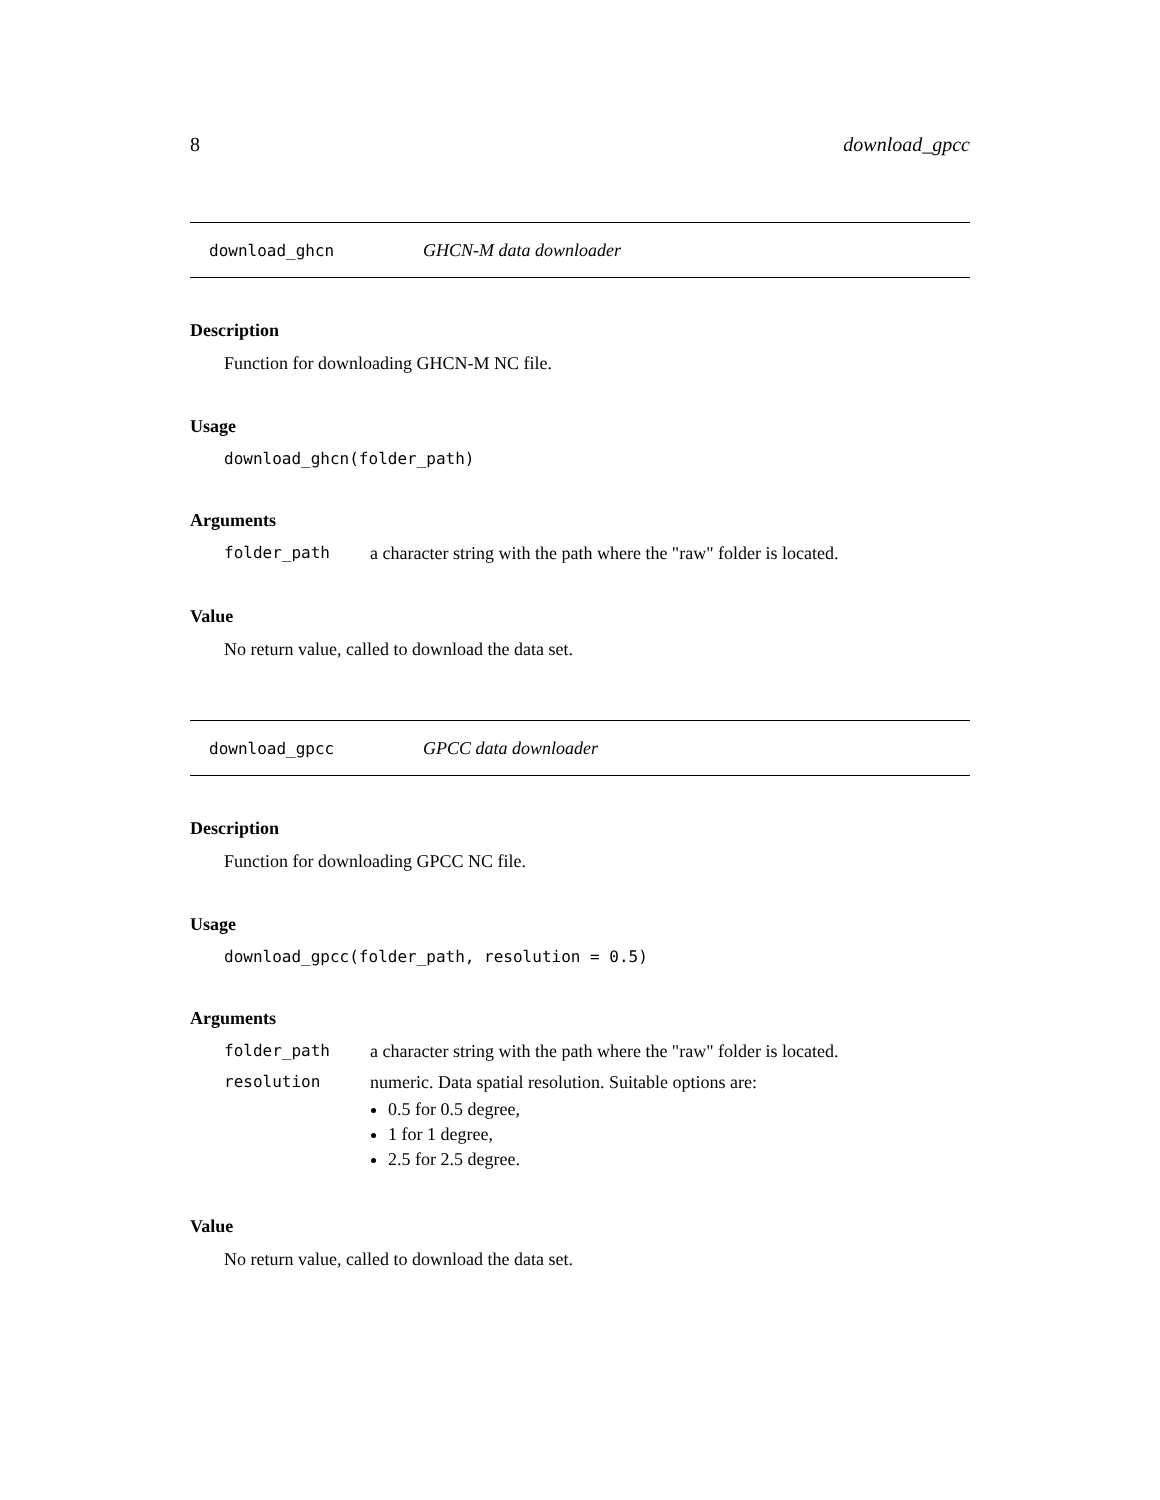8 download_gpcc
download_ghcn GHCN-M data downloader
Description
Function for downloading GHCN-M NC file.
Usage
download_ghcn(folder_path)
Arguments
folder_path a character string with the path where the "raw" folder is located.
Value
No return value, called to download the data set.
download_gpcc GPCC data downloader
Description
Function for downloading GPCC NC file.
Usage
download_gpcc(folder_path, resolution = 0.5)
Arguments
folder_path a character string with the path where the "raw" folder is located.
resolution numeric. Data spatial resolution. Suitable options are:
0.5 for 0.5 degree,
1 for 1 degree,
2.5 for 2.5 degree.
Value
No return value, called to download the data set.